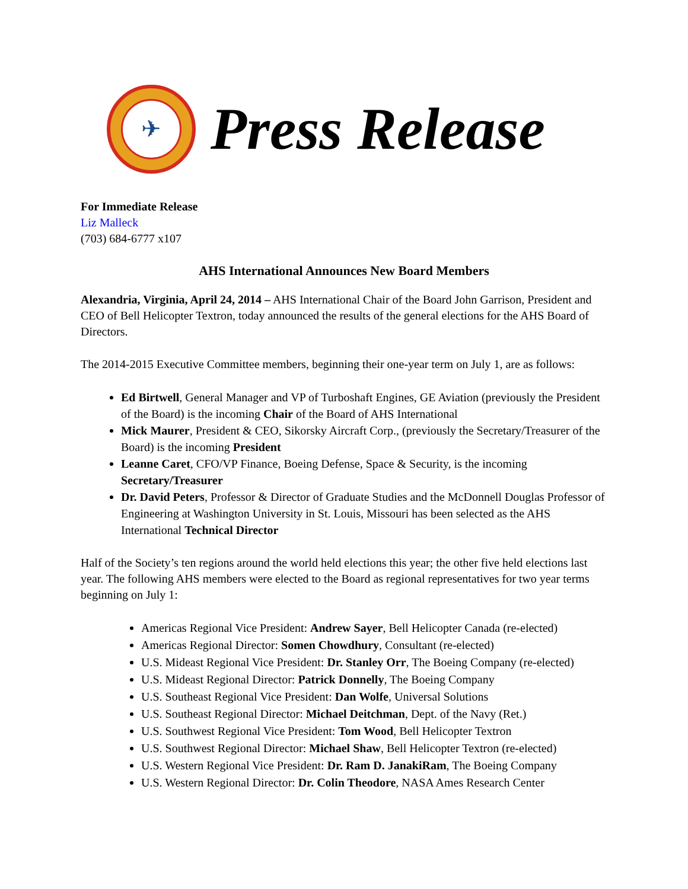✈
Press Release
For Immediate Release
Liz Malleck
(703) 684-6777 x107
AHS International Announces New Board Members
Alexandria, Virginia, April 24, 2014 – AHS International Chair of the Board John Garrison, President and CEO of Bell Helicopter Textron, today announced the results of the general elections for the AHS Board of Directors.
The 2014-2015 Executive Committee members, beginning their one-year term on July 1, are as follows:
Ed Birtwell, General Manager and VP of Turboshaft Engines, GE Aviation (previously the President of the Board) is the incoming Chair of the Board of AHS International
Mick Maurer, President & CEO, Sikorsky Aircraft Corp., (previously the Secretary/Treasurer of the Board) is the incoming President
Leanne Caret, CFO/VP Finance, Boeing Defense, Space & Security, is the incoming Secretary/Treasurer
Dr. David Peters, Professor & Director of Graduate Studies and the McDonnell Douglas Professor of Engineering at Washington University in St. Louis, Missouri has been selected as the AHS International Technical Director
Half of the Society’s ten regions around the world held elections this year; the other five held elections last year. The following AHS members were elected to the Board as regional representatives for two year terms beginning on July 1:
Americas Regional Vice President: Andrew Sayer, Bell Helicopter Canada (re-elected)
Americas Regional Director: Somen Chowdhury, Consultant (re-elected)
U.S. Mideast Regional Vice President: Dr. Stanley Orr, The Boeing Company (re-elected)
U.S. Mideast Regional Director: Patrick Donnelly, The Boeing Company
U.S. Southeast Regional Vice President: Dan Wolfe, Universal Solutions
U.S. Southeast Regional Director: Michael Deitchman, Dept. of the Navy (Ret.)
U.S. Southwest Regional Vice President: Tom Wood, Bell Helicopter Textron
U.S. Southwest Regional Director: Michael Shaw, Bell Helicopter Textron (re-elected)
U.S. Western Regional Vice President: Dr. Ram D. JanakiRam, The Boeing Company
U.S. Western Regional Director: Dr. Colin Theodore, NASA Ames Research Center